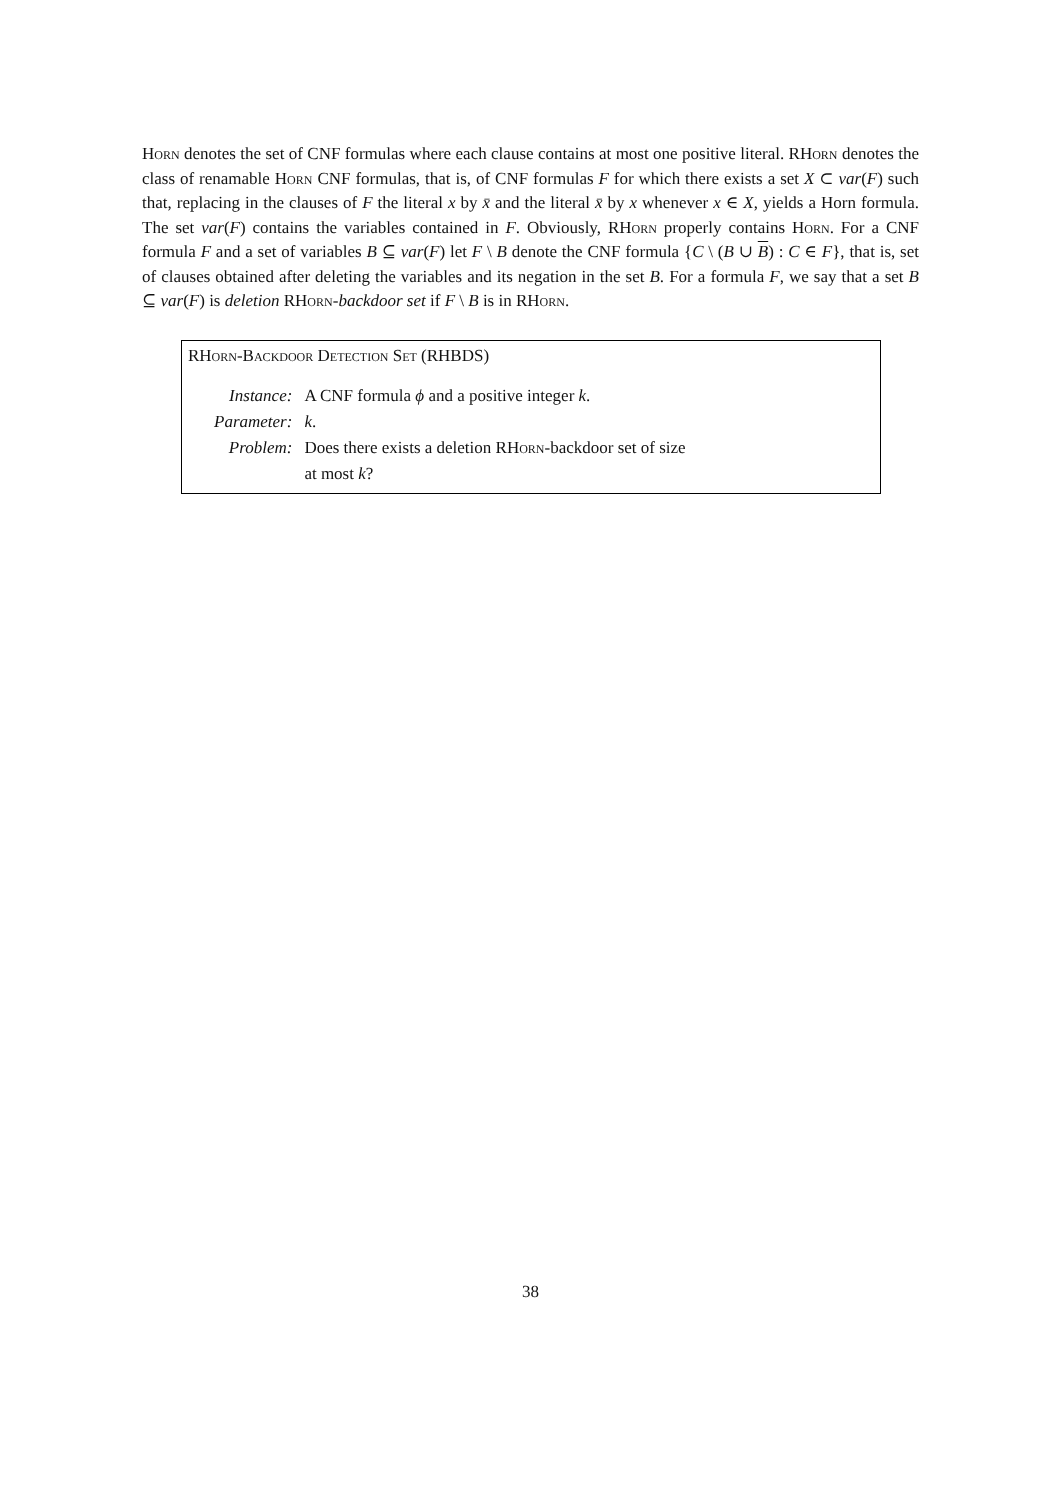Horn denotes the set of CNF formulas where each clause contains at most one positive literal. RHorn denotes the class of renamable Horn CNF formulas, that is, of CNF formulas F for which there exists a set X ⊂ var(F) such that, replacing in the clauses of F the literal x by x̄ and the literal x̄ by x whenever x ∈ X, yields a Horn formula. The set var(F) contains the variables contained in F. Obviously, RHorn properly contains Horn. For a CNF formula F and a set of variables B ⊆ var(F) let F \ B denote the CNF formula {C \ (B ∪ B) : C ∈ F}, that is, set of clauses obtained after deleting the variables and its negation in the set B. For a formula F, we say that a set B ⊆ var(F) is deletion RHorn-backdoor set if F \ B is in RHorn.
RHorn-Backdoor Detection Set (RHBDS)
| Instance: | A CNF formula ϕ and a positive integer k . |
| Parameter: | k . |
| Problem: | Does there exists a deletion R Horn -backdoor set of size at most k ? |
38